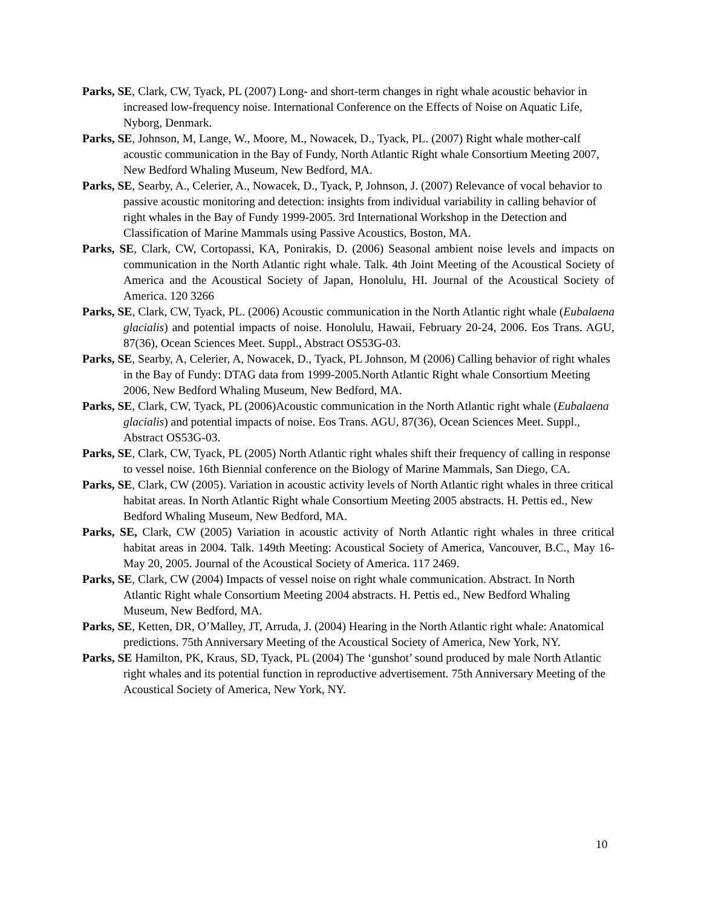Parks, SE, Clark, CW, Tyack, PL (2007) Long- and short-term changes in right whale acoustic behavior in increased low-frequency noise. International Conference on the Effects of Noise on Aquatic Life, Nyborg, Denmark.
Parks, SE, Johnson, M, Lange, W., Moore, M., Nowacek, D., Tyack, PL. (2007) Right whale mother-calf acoustic communication in the Bay of Fundy, North Atlantic Right whale Consortium Meeting 2007, New Bedford Whaling Museum, New Bedford, MA.
Parks, SE, Searby, A., Celerier, A., Nowacek, D., Tyack, P, Johnson, J. (2007) Relevance of vocal behavior to passive acoustic monitoring and detection: insights from individual variability in calling behavior of right whales in the Bay of Fundy 1999-2005. 3rd International Workshop in the Detection and Classification of Marine Mammals using Passive Acoustics, Boston, MA.
Parks, SE, Clark, CW, Cortopassi, KA, Ponirakis, D. (2006) Seasonal ambient noise levels and impacts on communication in the North Atlantic right whale. Talk. 4th Joint Meeting of the Acoustical Society of America and the Acoustical Society of Japan, Honolulu, HI. Journal of the Acoustical Society of America. 120 3266
Parks, SE, Clark, CW, Tyack, PL. (2006) Acoustic communication in the North Atlantic right whale (Eubalaena glacialis) and potential impacts of noise. Honolulu, Hawaii, February 20-24, 2006. Eos Trans. AGU, 87(36), Ocean Sciences Meet. Suppl., Abstract OS53G-03.
Parks, SE, Searby, A, Celerier, A, Nowacek, D., Tyack, PL Johnson, M (2006) Calling behavior of right whales in the Bay of Fundy: DTAG data from 1999-2005.North Atlantic Right whale Consortium Meeting 2006, New Bedford Whaling Museum, New Bedford, MA.
Parks, SE, Clark, CW, Tyack, PL (2006)Acoustic communication in the North Atlantic right whale (Eubalaena glacialis) and potential impacts of noise. Eos Trans. AGU, 87(36), Ocean Sciences Meet. Suppl., Abstract OS53G-03.
Parks, SE, Clark, CW, Tyack, PL (2005) North Atlantic right whales shift their frequency of calling in response to vessel noise. 16th Biennial conference on the Biology of Marine Mammals, San Diego, CA.
Parks, SE, Clark, CW (2005). Variation in acoustic activity levels of North Atlantic right whales in three critical habitat areas. In North Atlantic Right whale Consortium Meeting 2005 abstracts. H. Pettis ed., New Bedford Whaling Museum, New Bedford, MA.
Parks, SE, Clark, CW (2005) Variation in acoustic activity of North Atlantic right whales in three critical habitat areas in 2004. Talk. 149th Meeting: Acoustical Society of America, Vancouver, B.C., May 16-May 20, 2005. Journal of the Acoustical Society of America. 117 2469.
Parks, SE, Clark, CW (2004) Impacts of vessel noise on right whale communication. Abstract. In North Atlantic Right whale Consortium Meeting 2004 abstracts. H. Pettis ed., New Bedford Whaling Museum, New Bedford, MA.
Parks, SE, Ketten, DR, O’Malley, JT, Arruda, J. (2004) Hearing in the North Atlantic right whale: Anatomical predictions. 75th Anniversary Meeting of the Acoustical Society of America, New York, NY.
Parks, SE Hamilton, PK, Kraus, SD, Tyack, PL (2004) The ‘gunshot’ sound produced by male North Atlantic right whales and its potential function in reproductive advertisement. 75th Anniversary Meeting of the Acoustical Society of America, New York, NY.
10